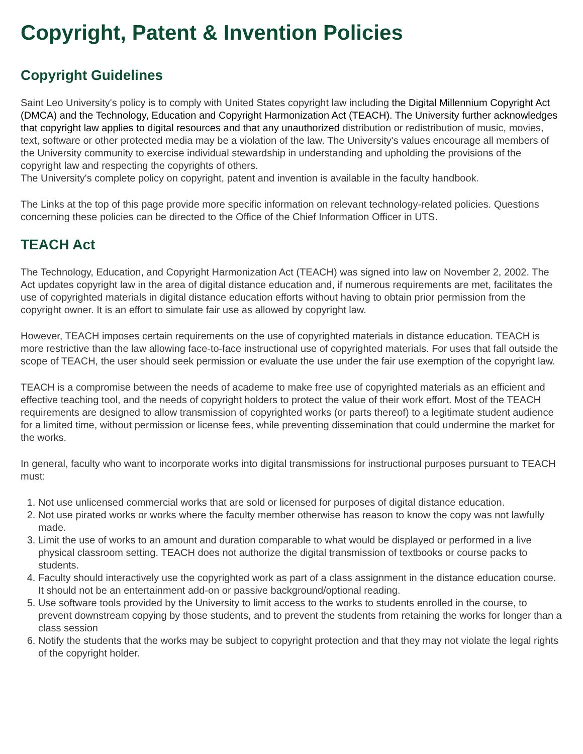Copyright, Patent & Invention Policies
Copyright Guidelines
Saint Leo University's policy is to comply with United States copyright law including the Digital Millennium Copyright Act (DMCA) and the Technology, Education and Copyright Harmonization Act (TEACH). The University further acknowledges that copyright law applies to digital resources and that any unauthorized distribution or redistribution of music, movies, text, software or other protected media may be a violation of the law. The University's values encourage all members of the University community to exercise individual stewardship in understanding and upholding the provisions of the copyright law and respecting the copyrights of others.
The University's complete policy on copyright, patent and invention is available in the faculty handbook.
The Links at the top of this page provide more specific information on relevant technology-related policies. Questions concerning these policies can be directed to the Office of the Chief Information Officer in UTS.
TEACH Act
The Technology, Education, and Copyright Harmonization Act (TEACH) was signed into law on November 2, 2002. The Act updates copyright law in the area of digital distance education and, if numerous requirements are met, facilitates the use of copyrighted materials in digital distance education efforts without having to obtain prior permission from the copyright owner. It is an effort to simulate fair use as allowed by copyright law.
However, TEACH imposes certain requirements on the use of copyrighted materials in distance education. TEACH is more restrictive than the law allowing face-to-face instructional use of copyrighted materials. For uses that fall outside the scope of TEACH, the user should seek permission or evaluate the use under the fair use exemption of the copyright law.
TEACH is a compromise between the needs of academe to make free use of copyrighted materials as an efficient and effective teaching tool, and the needs of copyright holders to protect the value of their work effort. Most of the TEACH requirements are designed to allow transmission of copyrighted works (or parts thereof) to a legitimate student audience for a limited time, without permission or license fees, while preventing dissemination that could undermine the market for the works.
In general, faculty who want to incorporate works into digital transmissions for instructional purposes pursuant to TEACH must:
1. Not use unlicensed commercial works that are sold or licensed for purposes of digital distance education.
2. Not use pirated works or works where the faculty member otherwise has reason to know the copy was not lawfully made.
3. Limit the use of works to an amount and duration comparable to what would be displayed or performed in a live physical classroom setting. TEACH does not authorize the digital transmission of textbooks or course packs to students.
4. Faculty should interactively use the copyrighted work as part of a class assignment in the distance education course. It should not be an entertainment add-on or passive background/optional reading.
5. Use software tools provided by the University to limit access to the works to students enrolled in the course, to prevent downstream copying by those students, and to prevent the students from retaining the works for longer than a class session
6. Notify the students that the works may be subject to copyright protection and that they may not violate the legal rights of the copyright holder.